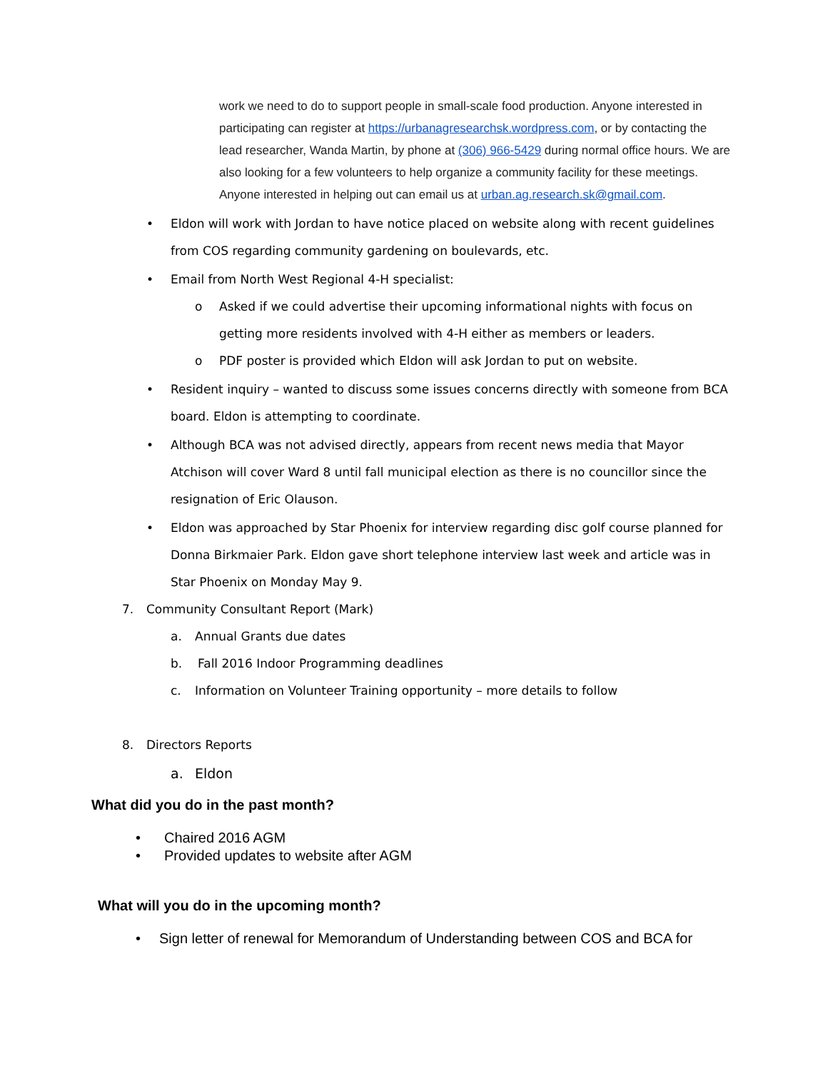work we need to do to support people in small-scale food production. Anyone interested in participating can register at https://urbanagresearchsk.wordpress.com, or by contacting the lead researcher, Wanda Martin, by phone at (306) 966-5429 during normal office hours. We are also looking for a few volunteers to help organize a community facility for these meetings. Anyone interested in helping out can email us at urban.ag.research.sk@gmail.com.
• Eldon will work with Jordan to have notice placed on website along with recent guidelines from COS regarding community gardening on boulevards, etc.
• Email from North West Regional 4-H specialist:
o Asked if we could advertise their upcoming informational nights with focus on getting more residents involved with 4-H either as members or leaders.
o PDF poster is provided which Eldon will ask Jordan to put on website.
• Resident inquiry – wanted to discuss some issues concerns directly with someone from BCA board. Eldon is attempting to coordinate.
• Although BCA was not advised directly, appears from recent news media that Mayor Atchison will cover Ward 8 until fall municipal election as there is no councillor since the resignation of Eric Olauson.
• Eldon was approached by Star Phoenix for interview regarding disc golf course planned for Donna Birkmaier Park. Eldon gave short telephone interview last week and article was in Star Phoenix on Monday May 9.
7. Community Consultant Report (Mark)
a. Annual Grants due dates
b. Fall 2016 Indoor Programming deadlines
c. Information on Volunteer Training opportunity – more details to follow
8. Directors Reports
a. Eldon
What did you do in the past month?
• Chaired 2016 AGM
• Provided updates to website after AGM
What will you do in the upcoming month?
• Sign letter of renewal for Memorandum of Understanding between COS and BCA for